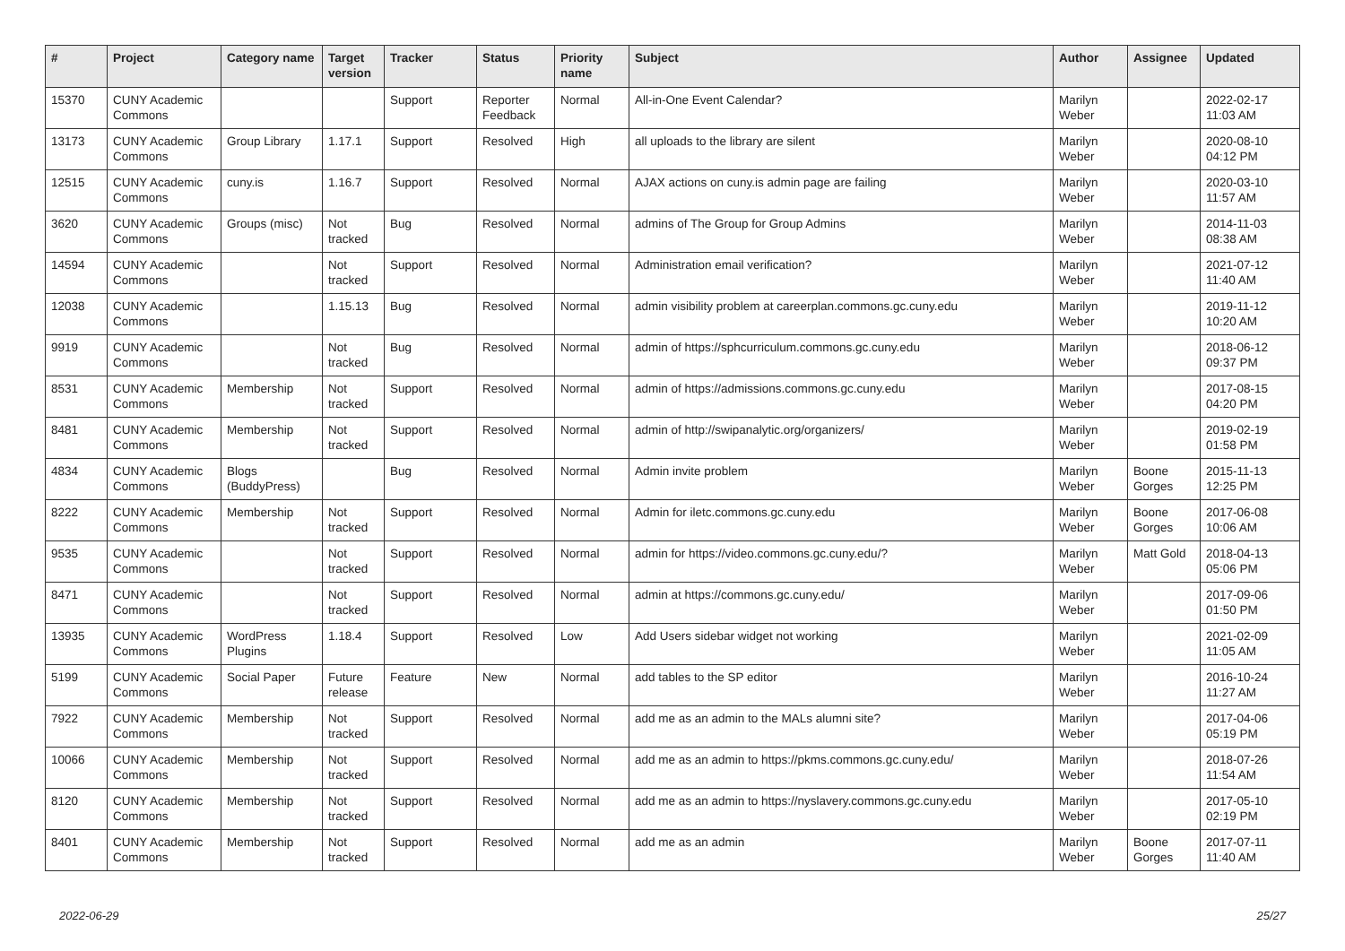| # | Project | Category name | Target version | Tracker | Status | Priority name | Subject | Author | Assignee | Updated |
| --- | --- | --- | --- | --- | --- | --- | --- | --- | --- | --- |
| 15370 | CUNY Academic Commons | | | Support | Reporter Feedback | Normal | All-in-One Event Calendar? | Marilyn Weber | | 2022-02-17 11:03 AM |
| 13173 | CUNY Academic Commons | Group Library | 1.17.1 | Support | Resolved | High | all uploads to the library are silent | Marilyn Weber | | 2020-08-10 04:12 PM |
| 12515 | CUNY Academic Commons | cuny.is | 1.16.7 | Support | Resolved | Normal | AJAX actions on cuny.is admin page are failing | Marilyn Weber | | 2020-03-10 11:57 AM |
| 3620 | CUNY Academic Commons | Groups (misc) | Not tracked | Bug | Resolved | Normal | admins of The Group for Group Admins | Marilyn Weber | | 2014-11-03 08:38 AM |
| 14594 | CUNY Academic Commons | | Not tracked | Support | Resolved | Normal | Administration email verification? | Marilyn Weber | | 2021-07-12 11:40 AM |
| 12038 | CUNY Academic Commons | | 1.15.13 | Bug | Resolved | Normal | admin visibility problem at careerplan.commons.gc.cuny.edu | Marilyn Weber | | 2019-11-12 10:20 AM |
| 9919 | CUNY Academic Commons | | Not tracked | Bug | Resolved | Normal | admin of https://sphcurriculum.commons.gc.cuny.edu | Marilyn Weber | | 2018-06-12 09:37 PM |
| 8531 | CUNY Academic Commons | Membership | Not tracked | Support | Resolved | Normal | admin of https://admissions.commons.gc.cuny.edu | Marilyn Weber | | 2017-08-15 04:20 PM |
| 8481 | CUNY Academic Commons | Membership | Not tracked | Support | Resolved | Normal | admin of http://swipanalytic.org/organizers/ | Marilyn Weber | | 2019-02-19 01:58 PM |
| 4834 | CUNY Academic Commons | Blogs (BuddyPress) | | Bug | Resolved | Normal | Admin invite problem | Marilyn Weber | Boone Gorges | 2015-11-13 12:25 PM |
| 8222 | CUNY Academic Commons | Membership | Not tracked | Support | Resolved | Normal | Admin for iletc.commons.gc.cuny.edu | Marilyn Weber | Boone Gorges | 2017-06-08 10:06 AM |
| 9535 | CUNY Academic Commons | | Not tracked | Support | Resolved | Normal | admin for https://video.commons.gc.cuny.edu/? | Marilyn Weber | Matt Gold | 2018-04-13 05:06 PM |
| 8471 | CUNY Academic Commons | | Not tracked | Support | Resolved | Normal | admin at https://commons.gc.cuny.edu/ | Marilyn Weber | | 2017-09-06 01:50 PM |
| 13935 | CUNY Academic Commons | WordPress Plugins | 1.18.4 | Support | Resolved | Low | Add Users sidebar widget not working | Marilyn Weber | | 2021-02-09 11:05 AM |
| 5199 | CUNY Academic Commons | Social Paper | Future release | Feature | New | Normal | add tables to the SP editor | Marilyn Weber | | 2016-10-24 11:27 AM |
| 7922 | CUNY Academic Commons | Membership | Not tracked | Support | Resolved | Normal | add me as an admin to the MALs alumni site? | Marilyn Weber | | 2017-04-06 05:19 PM |
| 10066 | CUNY Academic Commons | Membership | Not tracked | Support | Resolved | Normal | add me as an admin to https://pkms.commons.gc.cuny.edu/ | Marilyn Weber | | 2018-07-26 11:54 AM |
| 8120 | CUNY Academic Commons | Membership | Not tracked | Support | Resolved | Normal | add me as an admin to https://nyslavery.commons.gc.cuny.edu | Marilyn Weber | | 2017-05-10 02:19 PM |
| 8401 | CUNY Academic Commons | Membership | Not tracked | Support | Resolved | Normal | add me as an admin | Marilyn Weber | Boone Gorges | 2017-07-11 11:40 AM |
2022-06-29 25/27